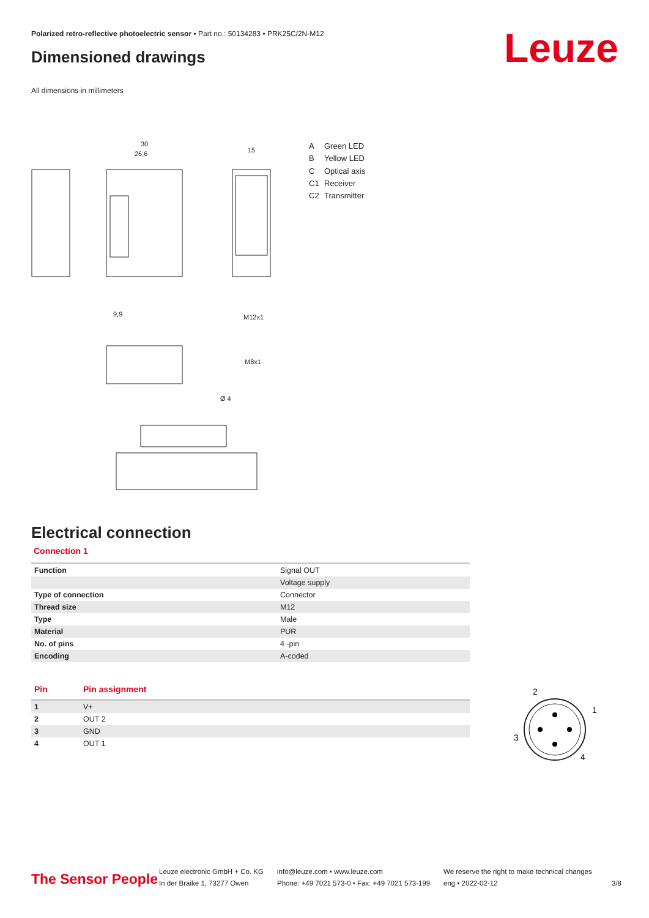Polarized retro-reflective photoelectric sensor • Part no.: 50134283 • PRK25C/2N-M12
Dimensioned drawings Leuze
All dimensions in millimeters
30
26,6
15
9,9
M12x1
M8x1
Ø 4
A Green LED
B Yellow LED
C Optical axis
C1 Receiver
C2 Transmitter
Electrical connection
Connection 1
| Function | Signal OUT |
| | Voltage supply |
| Type of connection | Connector |
| Thread size | M12 |
| Type | Male |
| Material | PUR |
| No. of pins | 4 -pin |
| Encoding | A-coded |
| Pin | Pin assignment |
| --- | --- |
| 1 | V+ |
| 2 | OUT 2 |
| 3 | GND |
| 4 | OUT 1 |
2
1
3
4
The Sensor People
Leuze electronic GmbH + Co. KG
In der Braike 1, 73277 Owen
info@leuze.com • www.leuze.com
Phone: +49 7021 573-0 • Fax: +49 7021 573-199
We reserve the right to make technical changes
eng • 2022-02-12
3/8